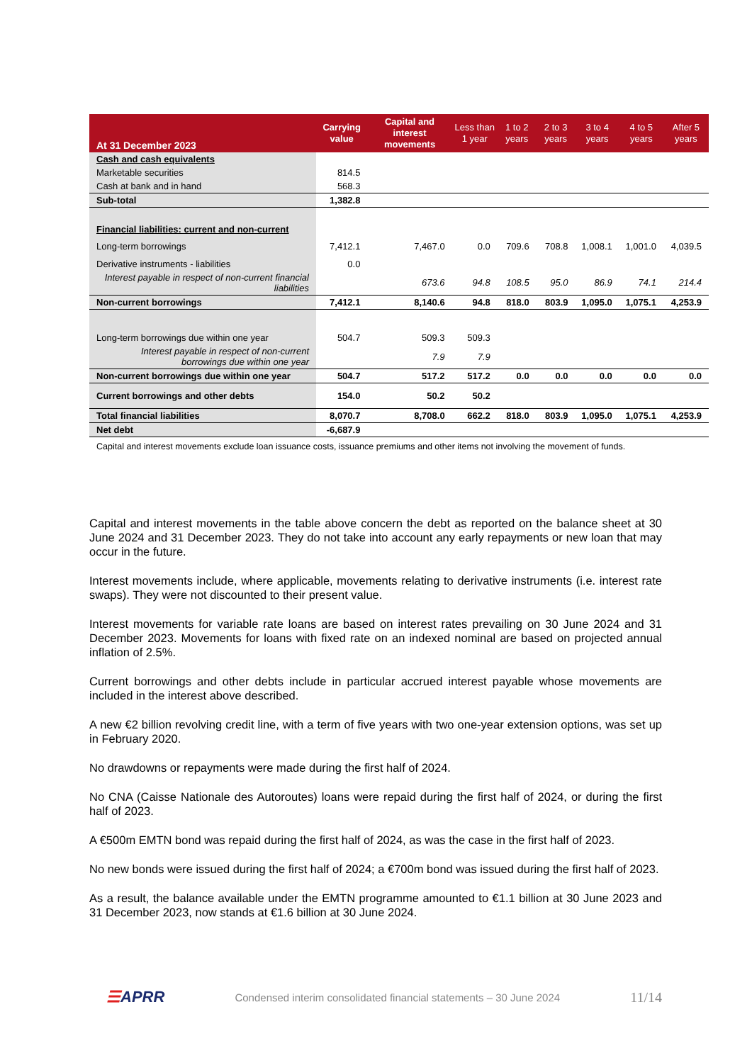| At 31 December 2023 | Carrying value | Capital and interest movements | Less than 1 year | 1 to 2 years | 2 to 3 years | 3 to 4 years | 4 to 5 years | After 5 years |
| --- | --- | --- | --- | --- | --- | --- | --- | --- |
| Cash and cash equivalents | | | | | | | | |
| Marketable securities | 814.5 | | | | | | | |
| Cash at bank and in hand | 568.3 | | | | | | | |
| Sub-total | 1,382.8 | | | | | | | |
| Financial liabilities: current and non-current | | | | | | | | |
| Long-term borrowings | 7,412.1 | 7,467.0 | 0.0 | 709.6 | 708.8 | 1,008.1 | 1,001.0 | 4,039.5 |
| Derivative instruments - liabilities | 0.0 | | | | | | | |
| Interest payable in respect of non-current financial liabilities | | 673.6 | 94.8 | 108.5 | 95.0 | 86.9 | 74.1 | 214.4 |
| Non-current borrowings | 7,412.1 | 8,140.6 | 94.8 | 818.0 | 803.9 | 1,095.0 | 1,075.1 | 4,253.9 |
| Long-term borrowings due within one year | 504.7 | 509.3 | 509.3 | | | | | |
| Interest payable in respect of non-current borrowings due within one year | | 7.9 | 7.9 | | | | | |
| Non-current borrowings due within one year | 504.7 | 517.2 | 517.2 | 0.0 | 0.0 | 0.0 | 0.0 | 0.0 |
| Current borrowings and other debts | 154.0 | 50.2 | 50.2 | | | | | |
| Total financial liabilities | 8,070.7 | 8,708.0 | 662.2 | 818.0 | 803.9 | 1,095.0 | 1,075.1 | 4,253.9 |
| Net debt | -6,687.9 | | | | | | | |
| Capital and interest movements exclude loan issuance costs, issuance premiums and other items not involving the movement of funds. | | | | | | | | |
Capital and interest movements in the table above concern the debt as reported on the balance sheet at 30 June 2024 and 31 December 2023. They do not take into account any early repayments or new loan that may occur in the future.
Interest movements include, where applicable, movements relating to derivative instruments (i.e. interest rate swaps). They were not discounted to their present value.
Interest movements for variable rate loans are based on interest rates prevailing on 30 June 2024 and 31 December 2023. Movements for loans with fixed rate on an indexed nominal are based on projected annual inflation of 2.5%.
Current borrowings and other debts include in particular accrued interest payable whose movements are included in the interest above described.
A new €2 billion revolving credit line, with a term of five years with two one-year extension options, was set up in February 2020.
No drawdowns or repayments were made during the first half of 2024.
No CNA (Caisse Nationale des Autoroutes) loans were repaid during the first half of 2024, or during the first half of 2023.
A €500m EMTN bond was repaid during the first half of 2024, as was the case in the first half of 2023.
No new bonds were issued during the first half of 2024; a €700m bond was issued during the first half of 2023.
As a result, the balance available under the EMTN programme amounted to €1.1 billion at 30 June 2023 and 31 December 2023, now stands at €1.6 billion at 30 June 2024.
☰APRR Condensed interim consolidated financial statements – 30 June 2024 11/14